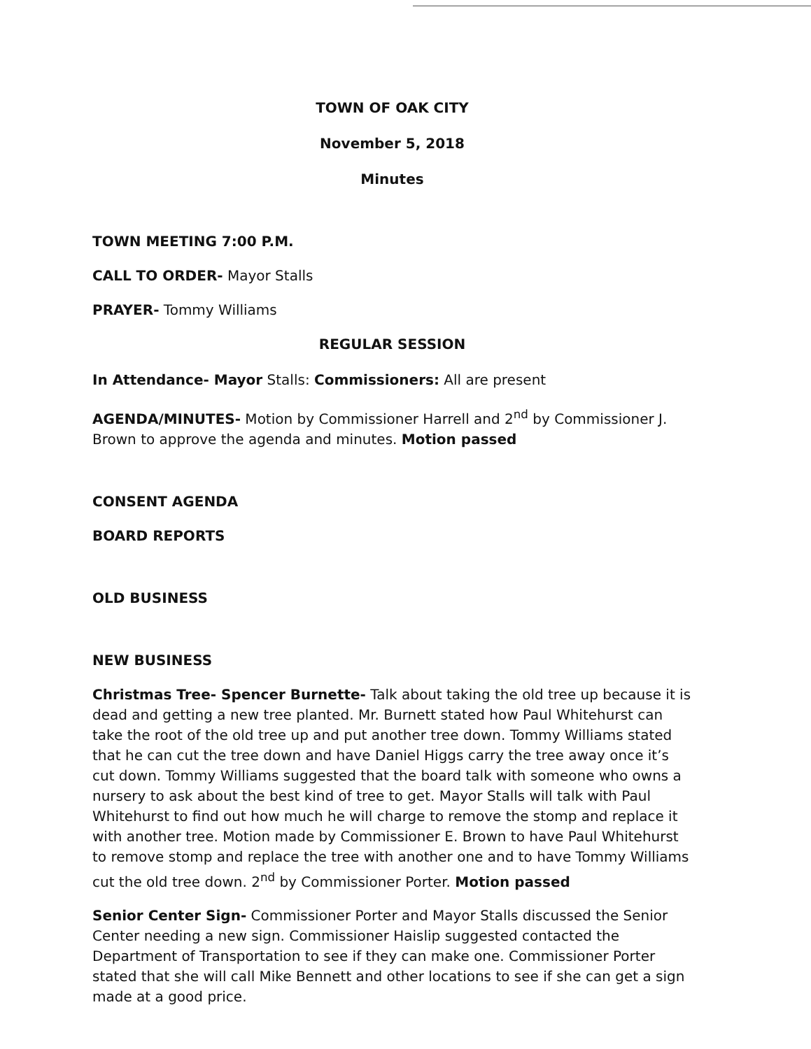TOWN OF OAK CITY
November 5, 2018
Minutes
TOWN MEETING 7:00 P.M.
CALL TO ORDER- Mayor Stalls
PRAYER- Tommy Williams
REGULAR SESSION
In Attendance- Mayor Stalls: Commissioners: All are present
AGENDA/MINUTES- Motion by Commissioner Harrell and 2<sup>nd</sup> by Commissioner J. Brown to approve the agenda and minutes. Motion passed
CONSENT AGENDA
BOARD REPORTS
OLD BUSINESS
NEW BUSINESS
Christmas Tree- Spencer Burnette- Talk about taking the old tree up because it is dead and getting a new tree planted. Mr. Burnett stated how Paul Whitehurst can take the root of the old tree up and put another tree down. Tommy Williams stated that he can cut the tree down and have Daniel Higgs carry the tree away once it’s cut down. Tommy Williams suggested that the board talk with someone who owns a nursery to ask about the best kind of tree to get. Mayor Stalls will talk with Paul Whitehurst to find out how much he will charge to remove the stomp and replace it with another tree. Motion made by Commissioner E. Brown to have Paul Whitehurst to remove stomp and replace the tree with another one and to have Tommy Williams cut the old tree down. 2<sup>nd</sup> by Commissioner Porter. Motion passed
Senior Center Sign- Commissioner Porter and Mayor Stalls discussed the Senior Center needing a new sign. Commissioner Haislip suggested contacted the Department of Transportation to see if they can make one. Commissioner Porter stated that she will call Mike Bennett and other locations to see if she can get a sign made at a good price.